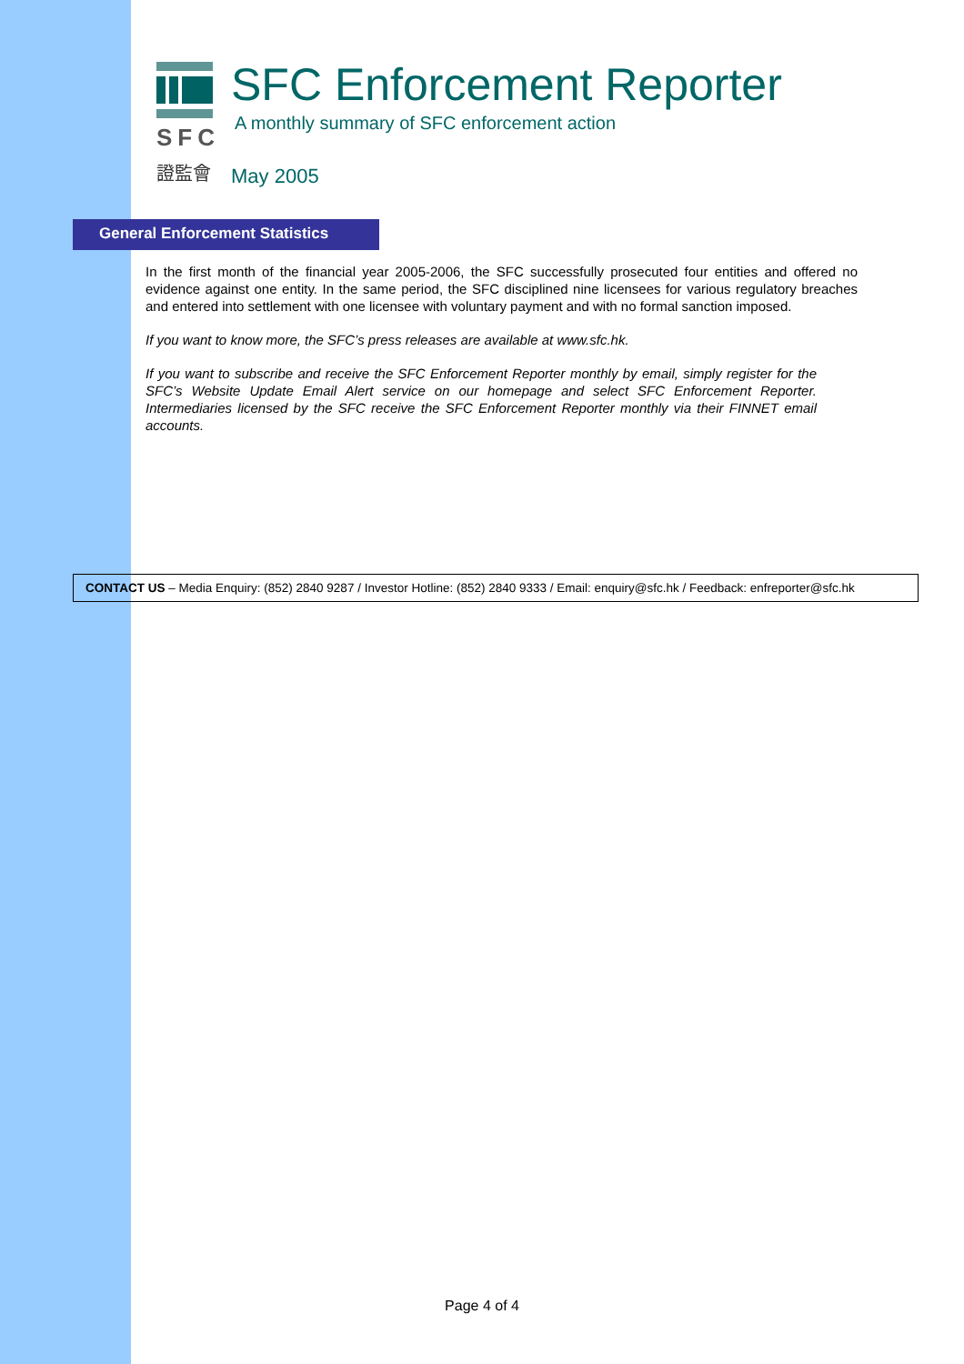SFC
證監會
SFC Enforcement Reporter
A monthly summary of SFC enforcement action
May 2005
General Enforcement Statistics
In the first month of the financial year 2005-2006, the SFC successfully prosecuted four entities and offered no evidence against one entity. In the same period, the SFC disciplined nine licensees for various regulatory breaches and entered into settlement with one licensee with voluntary payment and with no formal sanction imposed.
If you want to know more, the SFC’s press releases are available at www.sfc.hk.
If you want to subscribe and receive the SFC Enforcement Reporter monthly by email, simply register for the SFC’s Website Update Email Alert service on our homepage and select SFC Enforcement Reporter. Intermediaries licensed by the SFC receive the SFC Enforcement Reporter monthly via their FINNET email accounts.
CONTACT US – Media Enquiry: (852) 2840 9287 / Investor Hotline: (852) 2840 9333 / Email: enquiry@sfc.hk / Feedback: enfreporter@sfc.hk
Page 4 of 4